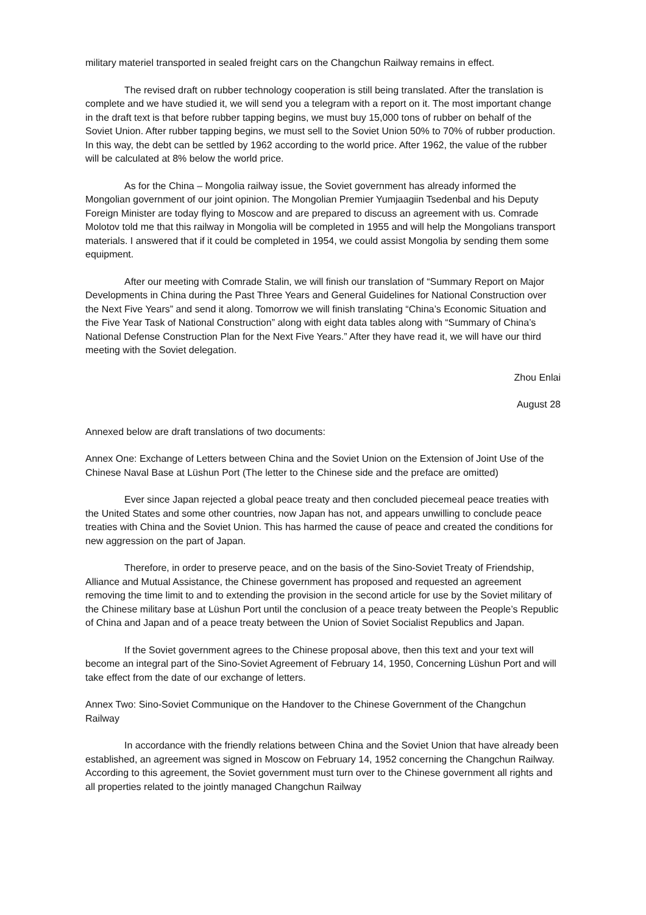military materiel transported in sealed freight cars on the Changchun Railway remains in effect.
The revised draft on rubber technology cooperation is still being translated. After the translation is complete and we have studied it, we will send you a telegram with a report on it. The most important change in the draft text is that before rubber tapping begins, we must buy 15,000 tons of rubber on behalf of the Soviet Union. After rubber tapping begins, we must sell to the Soviet Union 50% to 70% of rubber production. In this way, the debt can be settled by 1962 according to the world price. After 1962, the value of the rubber will be calculated at 8% below the world price.
As for the China – Mongolia railway issue, the Soviet government has already informed the Mongolian government of our joint opinion. The Mongolian Premier Yumjaagiin Tsedenbal and his Deputy Foreign Minister are today flying to Moscow and are prepared to discuss an agreement with us. Comrade Molotov told me that this railway in Mongolia will be completed in 1955 and will help the Mongolians transport materials. I answered that if it could be completed in 1954, we could assist Mongolia by sending them some equipment.
After our meeting with Comrade Stalin, we will finish our translation of “Summary Report on Major Developments in China during the Past Three Years and General Guidelines for National Construction over the Next Five Years” and send it along. Tomorrow we will finish translating “China’s Economic Situation and the Five Year Task of National Construction” along with eight data tables along with “Summary of China’s National Defense Construction Plan for the Next Five Years.” After they have read it, we will have our third meeting with the Soviet delegation.
Zhou Enlai
August 28
Annexed below are draft translations of two documents:
Annex One: Exchange of Letters between China and the Soviet Union on the Extension of Joint Use of the Chinese Naval Base at Lüshun Port (The letter to the Chinese side and the preface are omitted)
Ever since Japan rejected a global peace treaty and then concluded piecemeal peace treaties with the United States and some other countries, now Japan has not, and appears unwilling to conclude peace treaties with China and the Soviet Union. This has harmed the cause of peace and created the conditions for new aggression on the part of Japan.
Therefore, in order to preserve peace, and on the basis of the Sino-Soviet Treaty of Friendship, Alliance and Mutual Assistance, the Chinese government has proposed and requested an agreement removing the time limit to and to extending the provision in the second article for use by the Soviet military of the Chinese military base at Lüshun Port until the conclusion of a peace treaty between the People’s Republic of China and Japan and of a peace treaty between the Union of Soviet Socialist Republics and Japan.
If the Soviet government agrees to the Chinese proposal above, then this text and your text will become an integral part of the Sino-Soviet Agreement of February 14, 1950, Concerning Lüshun Port and will take effect from the date of our exchange of letters.
Annex Two: Sino-Soviet Communique on the Handover to the Chinese Government of the Changchun Railway
In accordance with the friendly relations between China and the Soviet Union that have already been established, an agreement was signed in Moscow on February 14, 1952 concerning the Changchun Railway. According to this agreement, the Soviet government must turn over to the Chinese government all rights and all properties related to the jointly managed Changchun Railway